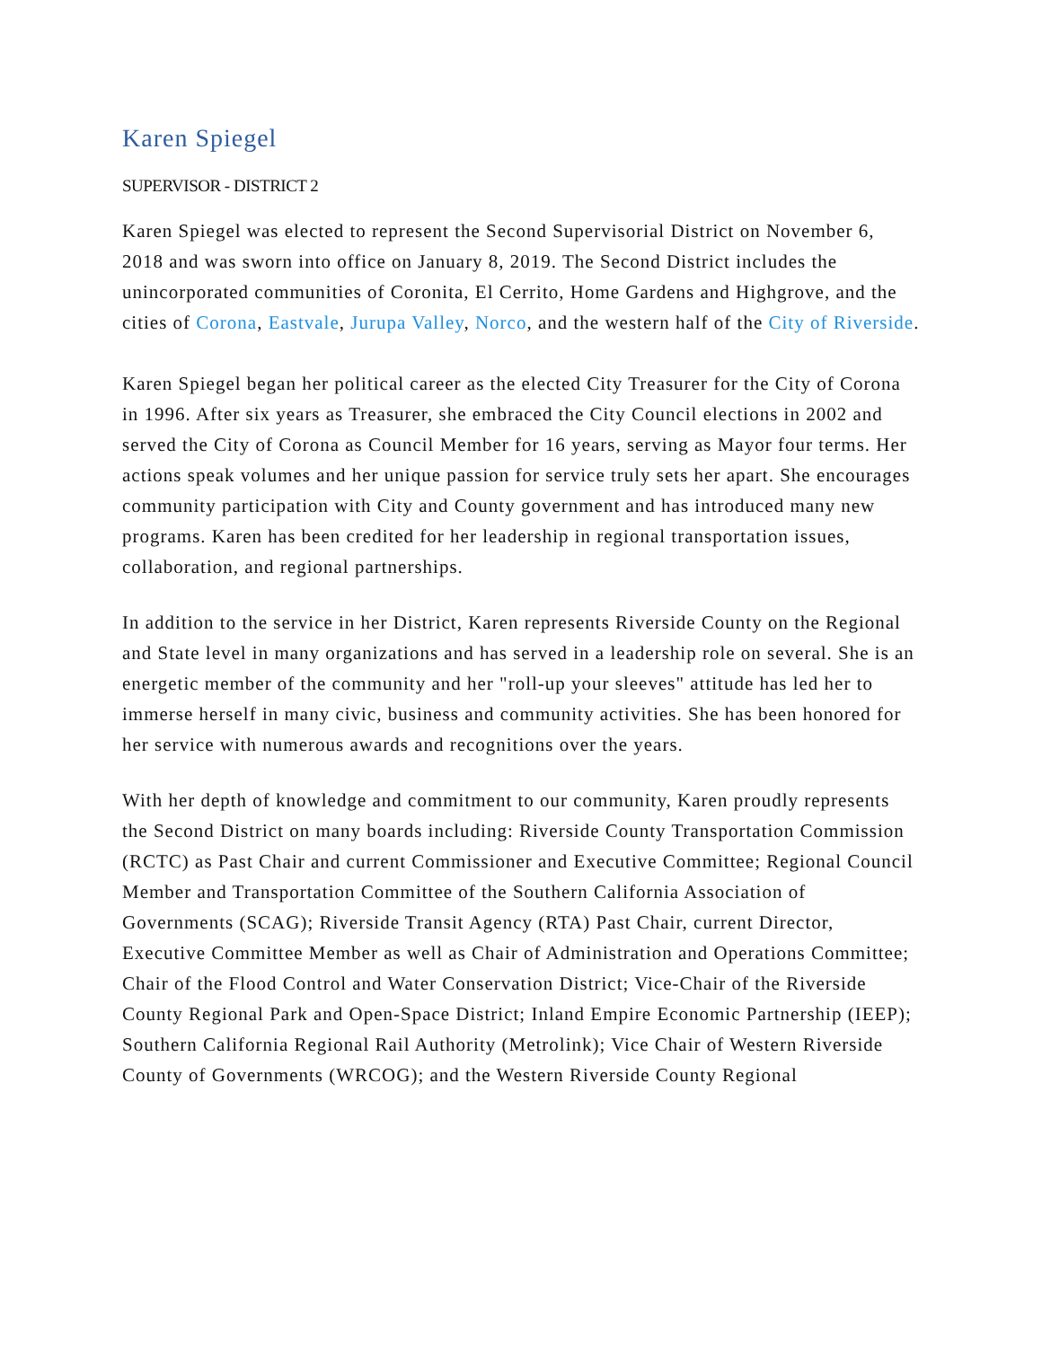Karen Spiegel
SUPERVISOR - DISTRICT 2
Karen Spiegel was elected to represent the Second Supervisorial District on November 6, 2018 and was sworn into office on January 8, 2019. The Second District includes the unincorporated communities of Coronita, El Cerrito, Home Gardens and Highgrove, and the cities of Corona, Eastvale, Jurupa Valley, Norco, and the western half of the City of Riverside.
Karen Spiegel began her political career as the elected City Treasurer for the City of Corona in 1996. After six years as Treasurer, she embraced the City Council elections in 2002 and served the City of Corona as Council Member for 16 years, serving as Mayor four terms. Her actions speak volumes and her unique passion for service truly sets her apart. She encourages community participation with City and County government and has introduced many new programs. Karen has been credited for her leadership in regional transportation issues, collaboration, and regional partnerships.
In addition to the service in her District, Karen represents Riverside County on the Regional and State level in many organizations and has served in a leadership role on several. She is an energetic member of the community and her "roll-up your sleeves" attitude has led her to immerse herself in many civic, business and community activities. She has been honored for her service with numerous awards and recognitions over the years.
With her depth of knowledge and commitment to our community, Karen proudly represents the Second District on many boards including: Riverside County Transportation Commission (RCTC) as Past Chair and current Commissioner and Executive Committee; Regional Council Member and Transportation Committee of the Southern California Association of Governments (SCAG); Riverside Transit Agency (RTA) Past Chair, current Director, Executive Committee Member as well as Chair of Administration and Operations Committee; Chair of the Flood Control and Water Conservation District; Vice-Chair of the Riverside County Regional Park and Open-Space District; Inland Empire Economic Partnership (IEEP); Southern California Regional Rail Authority (Metrolink); Vice Chair of Western Riverside County of Governments (WRCOG); and the Western Riverside County Regional